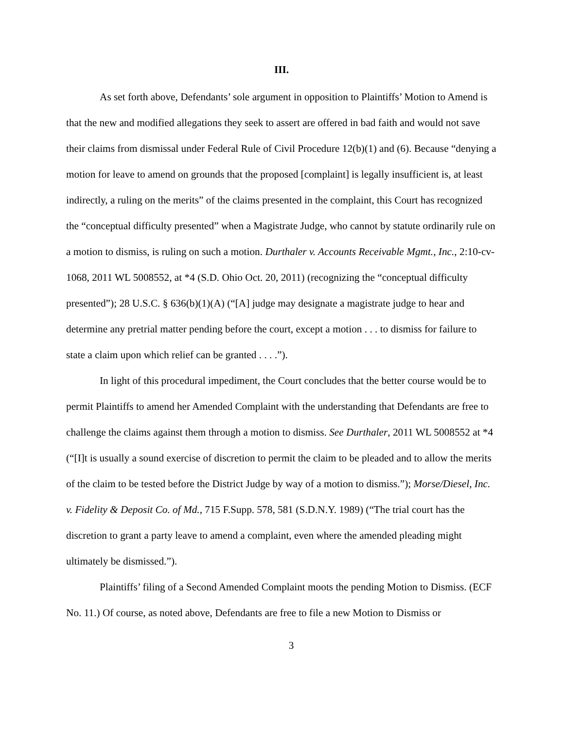III.
As set forth above, Defendants’ sole argument in opposition to Plaintiffs’ Motion to Amend is that the new and modified allegations they seek to assert are offered in bad faith and would not save their claims from dismissal under Federal Rule of Civil Procedure 12(b)(1) and (6). Because “denying a motion for leave to amend on grounds that the proposed [complaint] is legally insufficient is, at least indirectly, a ruling on the merits” of the claims presented in the complaint, this Court has recognized the “conceptual difficulty presented” when a Magistrate Judge, who cannot by statute ordinarily rule on a motion to dismiss, is ruling on such a motion. Durthaler v. Accounts Receivable Mgmt., Inc., 2:10-cv-1068, 2011 WL 5008552, at *4 (S.D. Ohio Oct. 20, 2011) (recognizing the “conceptual difficulty presented”); 28 U.S.C. § 636(b)(1)(A) (“[A] judge may designate a magistrate judge to hear and determine any pretrial matter pending before the court, except a motion . . . to dismiss for failure to state a claim upon which relief can be granted . . . .”).
In light of this procedural impediment, the Court concludes that the better course would be to permit Plaintiffs to amend her Amended Complaint with the understanding that Defendants are free to challenge the claims against them through a motion to dismiss. See Durthaler, 2011 WL 5008552 at *4 (“[I]t is usually a sound exercise of discretion to permit the claim to be pleaded and to allow the merits of the claim to be tested before the District Judge by way of a motion to dismiss.”); Morse/Diesel, Inc. v. Fidelity & Deposit Co. of Md., 715 F.Supp. 578, 581 (S.D.N.Y. 1989) (“The trial court has the discretion to grant a party leave to amend a complaint, even where the amended pleading might ultimately be dismissed.”).
Plaintiffs’ filing of a Second Amended Complaint moots the pending Motion to Dismiss. (ECF No. 11.) Of course, as noted above, Defendants are free to file a new Motion to Dismiss or
3